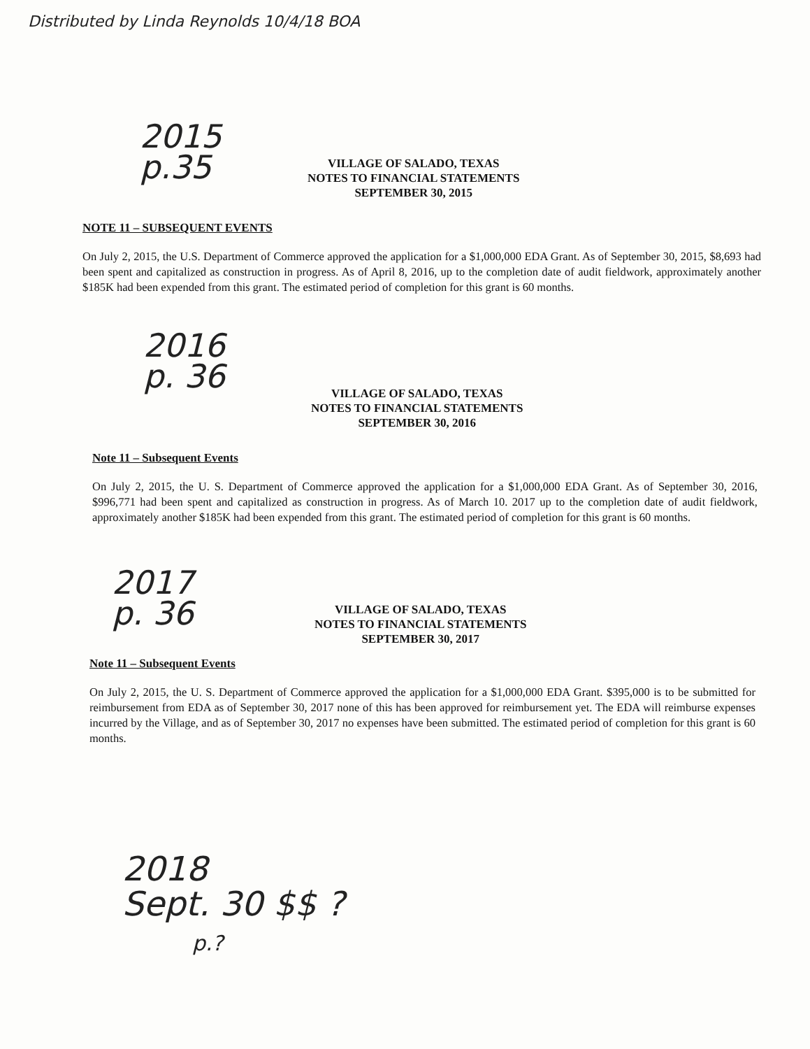Distributed by Linda Reynolds 10/4/18 BOA
2015
p.35
VILLAGE OF SALADO, TEXAS
NOTES TO FINANCIAL STATEMENTS
SEPTEMBER 30, 2015
NOTE 11 – SUBSEQUENT EVENTS
On July 2, 2015, the U.S. Department of Commerce approved the application for a $1,000,000 EDA Grant. As of September 30, 2015, $8,693 had been spent and capitalized as construction in progress. As of April 8, 2016, up to the completion date of audit fieldwork, approximately another $185K had been expended from this grant. The estimated period of completion for this grant is 60 months.
2016
p. 36
VILLAGE OF SALADO, TEXAS
NOTES TO FINANCIAL STATEMENTS
SEPTEMBER 30, 2016
Note 11 – Subsequent Events
On July 2, 2015, the U. S. Department of Commerce approved the application for a $1,000,000 EDA Grant. As of September 30, 2016, $996,771 had been spent and capitalized as construction in progress. As of March 10. 2017 up to the completion date of audit fieldwork, approximately another $185K had been expended from this grant. The estimated period of completion for this grant is 60 months.
2017
p. 36
VILLAGE OF SALADO, TEXAS
NOTES TO FINANCIAL STATEMENTS
SEPTEMBER 30, 2017
Note 11 – Subsequent Events
On July 2, 2015, the U. S. Department of Commerce approved the application for a $1,000,000 EDA Grant. $395,000 is to be submitted for reimbursement from EDA as of September 30, 2017 none of this has been approved for reimbursement yet. The EDA will reimburse expenses incurred by the Village, and as of September 30, 2017 no expenses have been submitted. The estimated period of completion for this grant is 60 months.
2018
Sept. 30 $$ ?
p.?